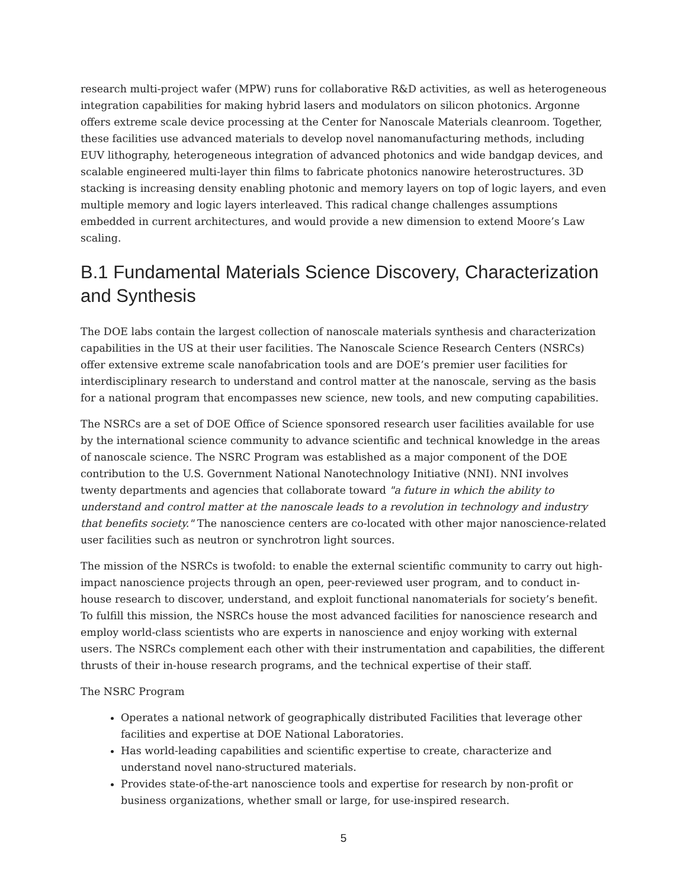research multi-project wafer (MPW) runs for collaborative R&D activities, as well as heterogeneous integration capabilities for making hybrid lasers and modulators on silicon photonics. Argonne offers extreme scale device processing at the Center for Nanoscale Materials cleanroom. Together, these facilities use advanced materials to develop novel nanomanufacturing methods, including EUV lithography, heterogeneous integration of advanced photonics and wide bandgap devices, and scalable engineered multi-layer thin films to fabricate photonics nanowire heterostructures. 3D stacking is increasing density enabling photonic and memory layers on top of logic layers, and even multiple memory and logic layers interleaved. This radical change challenges assumptions embedded in current architectures, and would provide a new dimension to extend Moore’s Law scaling.
B.1 Fundamental Materials Science Discovery, Characterization and Synthesis
The DOE labs contain the largest collection of nanoscale materials synthesis and characterization capabilities in the US at their user facilities. The Nanoscale Science Research Centers (NSRCs) offer extensive extreme scale nanofabrication tools and are DOE’s premier user facilities for interdisciplinary research to understand and control matter at the nanoscale, serving as the basis for a national program that encompasses new science, new tools, and new computing capabilities.
The NSRCs are a set of DOE Office of Science sponsored research user facilities available for use by the international science community to advance scientific and technical knowledge in the areas of nanoscale science. The NSRC Program was established as a major component of the DOE contribution to the U.S. Government National Nanotechnology Initiative (NNI). NNI involves twenty departments and agencies that collaborate toward "a future in which the ability to understand and control matter at the nanoscale leads to a revolution in technology and industry that benefits society." The nanoscience centers are co-located with other major nanoscience-related user facilities such as neutron or synchrotron light sources.
The mission of the NSRCs is twofold: to enable the external scientific community to carry out high-impact nanoscience projects through an open, peer-reviewed user program, and to conduct in-house research to discover, understand, and exploit functional nanomaterials for society’s benefit. To fulfill this mission, the NSRCs house the most advanced facilities for nanoscience research and employ world-class scientists who are experts in nanoscience and enjoy working with external users. The NSRCs complement each other with their instrumentation and capabilities, the different thrusts of their in-house research programs, and the technical expertise of their staff.
The NSRC Program
Operates a national network of geographically distributed Facilities that leverage other facilities and expertise at DOE National Laboratories.
Has world-leading capabilities and scientific expertise to create, characterize and understand novel nano-structured materials.
Provides state-of-the-art nanoscience tools and expertise for research by non-profit or business organizations, whether small or large, for use-inspired research.
5